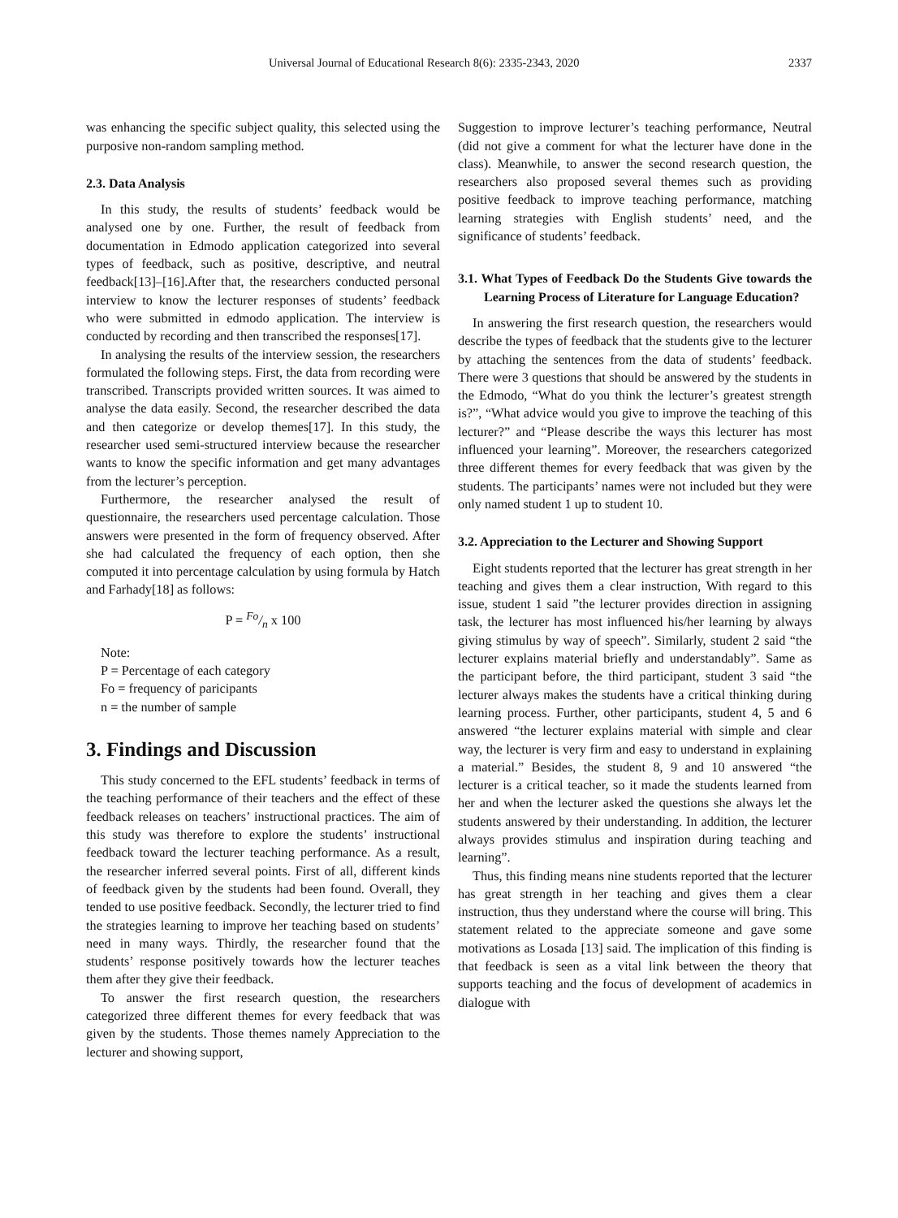Universal Journal of Educational Research 8(6): 2335-2343, 2020 2337
was enhancing the specific subject quality, this selected using the purposive non-random sampling method.
2.3. Data Analysis
In this study, the results of students’ feedback would be analysed one by one. Further, the result of feedback from documentation in Edmodo application categorized into several types of feedback, such as positive, descriptive, and neutral feedback[13]–[16].After that, the researchers conducted personal interview to know the lecturer responses of students’ feedback who were submitted in edmodo application. The interview is conducted by recording and then transcribed the responses[17].
In analysing the results of the interview session, the researchers formulated the following steps. First, the data from recording were transcribed. Transcripts provided written sources. It was aimed to analyse the data easily. Second, the researcher described the data and then categorize or develop themes[17]. In this study, the researcher used semi-structured interview because the researcher wants to know the specific information and get many advantages from the lecturer’s perception.
Furthermore, the researcher analysed the result of questionnaire, the researchers used percentage calculation. Those answers were presented in the form of frequency observed. After she had calculated the frequency of each option, then she computed it into percentage calculation by using formula by Hatch and Farhady[18] as follows:
P = Fo/n x 100
Note:
P = Percentage of each category
Fo = frequency of paricipants
n = the number of sample
3. Findings and Discussion
This study concerned to the EFL students’ feedback in terms of the teaching performance of their teachers and the effect of these feedback releases on teachers’ instructional practices. The aim of this study was therefore to explore the students’ instructional feedback toward the lecturer teaching performance. As a result, the researcher inferred several points. First of all, different kinds of feedback given by the students had been found. Overall, they tended to use positive feedback. Secondly, the lecturer tried to find the strategies learning to improve her teaching based on students’ need in many ways. Thirdly, the researcher found that the students’ response positively towards how the lecturer teaches them after they give their feedback.
To answer the first research question, the researchers categorized three different themes for every feedback that was given by the students. Those themes namely Appreciation to the lecturer and showing support,
Suggestion to improve lecturer’s teaching performance, Neutral (did not give a comment for what the lecturer have done in the class). Meanwhile, to answer the second research question, the researchers also proposed several themes such as providing positive feedback to improve teaching performance, matching learning strategies with English students’ need, and the significance of students’ feedback.
3.1. What Types of Feedback Do the Students Give towards the Learning Process of Literature for Language Education?
In answering the first research question, the researchers would describe the types of feedback that the students give to the lecturer by attaching the sentences from the data of students’ feedback. There were 3 questions that should be answered by the students in the Edmodo, “What do you think the lecturer’s greatest strength is?”, “What advice would you give to improve the teaching of this lecturer?” and “Please describe the ways this lecturer has most influenced your learning”. Moreover, the researchers categorized three different themes for every feedback that was given by the students. The participants’ names were not included but they were only named student 1 up to student 10.
3.2. Appreciation to the Lecturer and Showing Support
Eight students reported that the lecturer has great strength in her teaching and gives them a clear instruction, With regard to this issue, student 1 said ”the lecturer provides direction in assigning task, the lecturer has most influenced his/her learning by always giving stimulus by way of speech”. Similarly, student 2 said “the lecturer explains material briefly and understandably”. Same as the participant before, the third participant, student 3 said “the lecturer always makes the students have a critical thinking during learning process. Further, other participants, student 4, 5 and 6 answered “the lecturer explains material with simple and clear way, the lecturer is very firm and easy to understand in explaining a material.” Besides, the student 8, 9 and 10 answered “the lecturer is a critical teacher, so it made the students learned from her and when the lecturer asked the questions she always let the students answered by their understanding. In addition, the lecturer always provides stimulus and inspiration during teaching and learning”.
Thus, this finding means nine students reported that the lecturer has great strength in her teaching and gives them a clear instruction, thus they understand where the course will bring. This statement related to the appreciate someone and gave some motivations as Losada [13] said. The implication of this finding is that feedback is seen as a vital link between the theory that supports teaching and the focus of development of academics in dialogue with